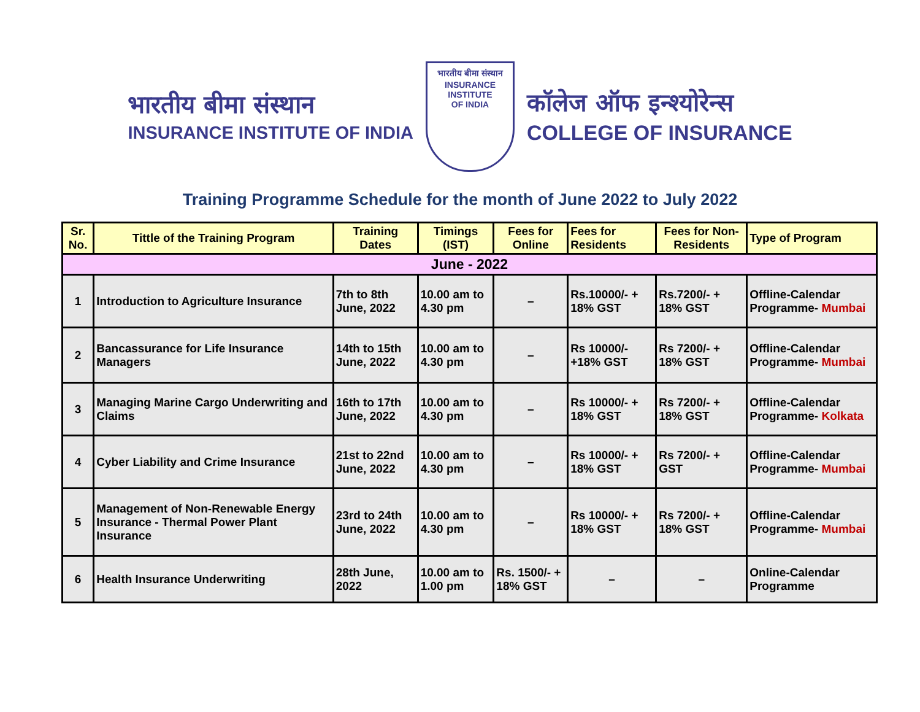भारतीय बीमा संस्थान
INSURANCE INSTITUTE OF INDIA
भारतीय बीमा संस्थान
INSURANCE
INSTITUTE
OF INDIA
कॉलेज ऑफ इन्श्योरेन्स
COLLEGE OF INSURANCE
Training Programme Schedule for the month of June 2022 to July 2022
| Sr. No. | Tittle of the Training Program | Training Dates | Timings (IST) | Fees for Online | Fees for Residents | Fees for Non-Residents | Type of Program |
| --- | --- | --- | --- | --- | --- | --- | --- |
| June - 2022 | | | | | | | |
| 1 | Introduction to Agriculture Insurance | 7th to 8th June, 2022 | 10.00 am to 4.30 pm | – | Rs.10000/- + 18% GST | Rs.7200/- + 18% GST | Offline-Calendar Programme- Mumbai |
| 2 | Bancassurance for Life Insurance Managers | 14th to 15th June, 2022 | 10.00 am to 4.30 pm | – | Rs 10000/- +18% GST | Rs 7200/- + 18% GST | Offline-Calendar Programme- Mumbai |
| 3 | Managing Marine Cargo Underwriting and Claims | 16th to 17th June, 2022 | 10.00 am to 4.30 pm | – | Rs 10000/- + 18% GST | Rs 7200/- + 18% GST | Offline-Calendar Programme- Kolkata |
| 4 | Cyber Liability and Crime Insurance | 21st to 22nd June, 2022 | 10.00 am to 4.30 pm | – | Rs 10000/- + 18% GST | Rs 7200/- + GST | Offline-Calendar Programme- Mumbai |
| 5 | Management of Non-Renewable Energy Insurance - Thermal Power Plant Insurance | 23rd to 24th June, 2022 | 10.00 am to 4.30 pm | – | Rs 10000/- + 18% GST | Rs 7200/- + 18% GST | Offline-Calendar Programme- Mumbai |
| 6 | Health Insurance Underwriting | 28th June, 2022 | 10.00 am to 1.00 pm | Rs. 1500/- + 18% GST | – | – | Online-Calendar Programme |